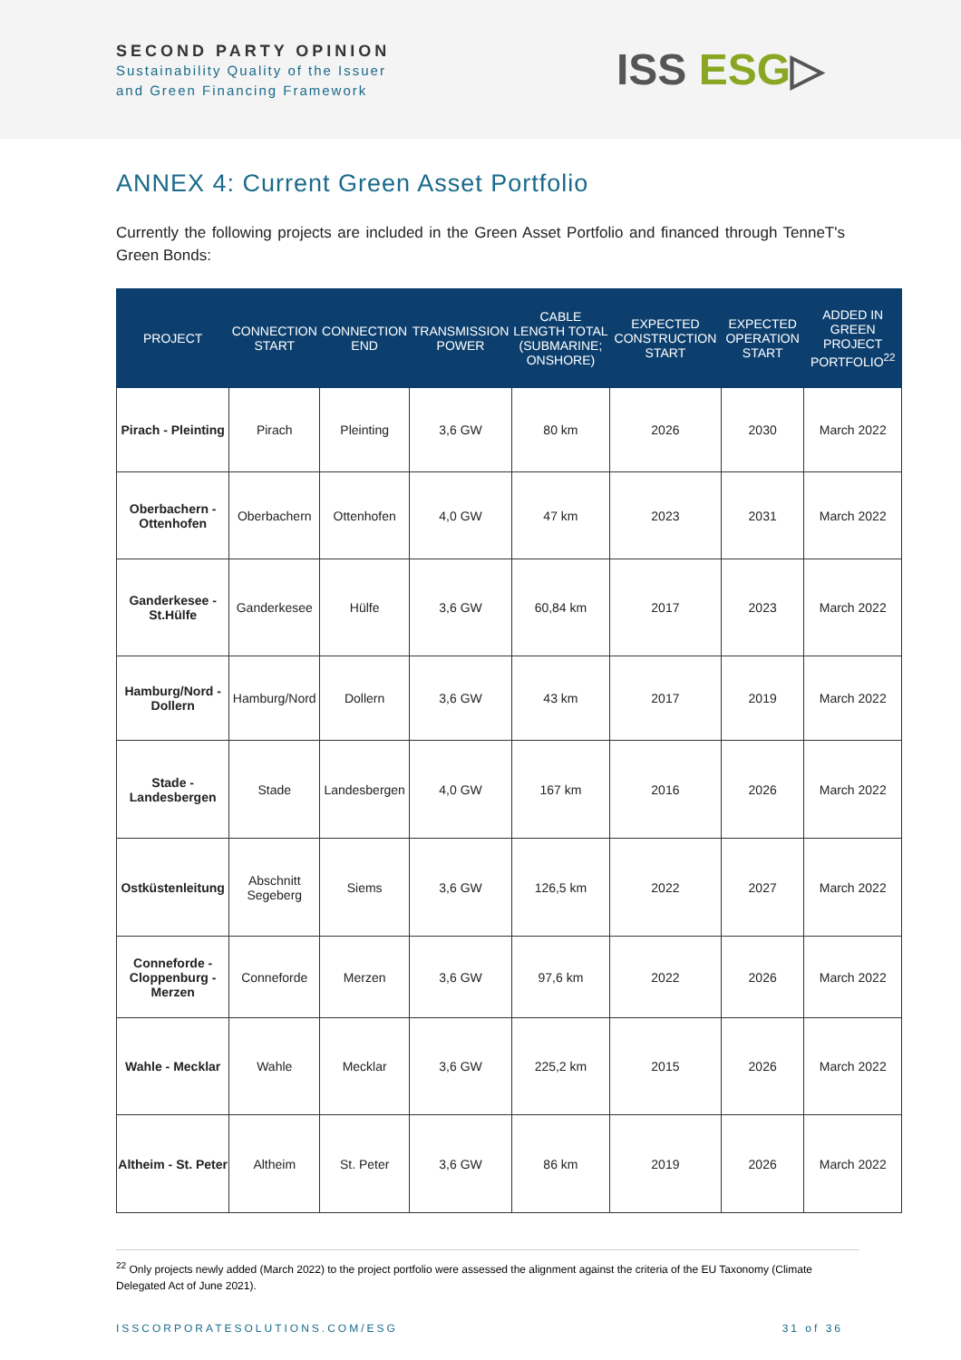SECOND PARTY OPINION
Sustainability Quality of the Issuer
and Green Financing Framework
ISS ESG▷
ANNEX 4: Current Green Asset Portfolio
Currently the following projects are included in the Green Asset Portfolio and financed through TenneT's Green Bonds:
| PROJECT | CONNECTION START | CONNECTION END | TRANSMISSION POWER | CABLE LENGTH TOTAL (SUBMARINE; ONSHORE) | EXPECTED CONSTRUCTION START | EXPECTED OPERATION START | ADDED IN GREEN PROJECT PORTFOLIO<sup>22</sup> |
| --- | --- | --- | --- | --- | --- | --- | --- |
| Pirach - Pleinting | Pirach | Pleinting | 3,6 GW | 80 km | 2026 | 2030 | March 2022 |
| Oberbachern - Ottenhofen | Oberbachern | Ottenhofen | 4,0 GW | 47 km | 2023 | 2031 | March 2022 |
| Ganderkesee - St.Hülfe | Ganderkesee | Hülfe | 3,6 GW | 60,84 km | 2017 | 2023 | March 2022 |
| Hamburg/Nord - Dollern | Hamburg/Nord | Dollern | 3,6 GW | 43 km | 2017 | 2019 | March 2022 |
| Stade - Landesbergen | Stade | Landesbergen | 4,0 GW | 167 km | 2016 | 2026 | March 2022 |
| Ostküstenleitung | Abschnitt Segeberg | Siems | 3,6 GW | 126,5 km | 2022 | 2027 | March 2022 |
| Conneforde - Cloppenburg - Merzen | Conneforde | Merzen | 3,6 GW | 97,6 km | 2022 | 2026 | March 2022 |
| Wahle - Mecklar | Wahle | Mecklar | 3,6 GW | 225,2 km | 2015 | 2026 | March 2022 |
| Altheim - St. Peter | Altheim | St. Peter | 3,6 GW | 86 km | 2019 | 2026 | March 2022 |
<sup>22</sup> Only projects newly added (March 2022) to the project portfolio were assessed the alignment against the criteria of the EU Taxonomy (Climate Delegated Act of June 2021).
ISSCORPORATESOLUTIONS.COM/ESG 31 of 36